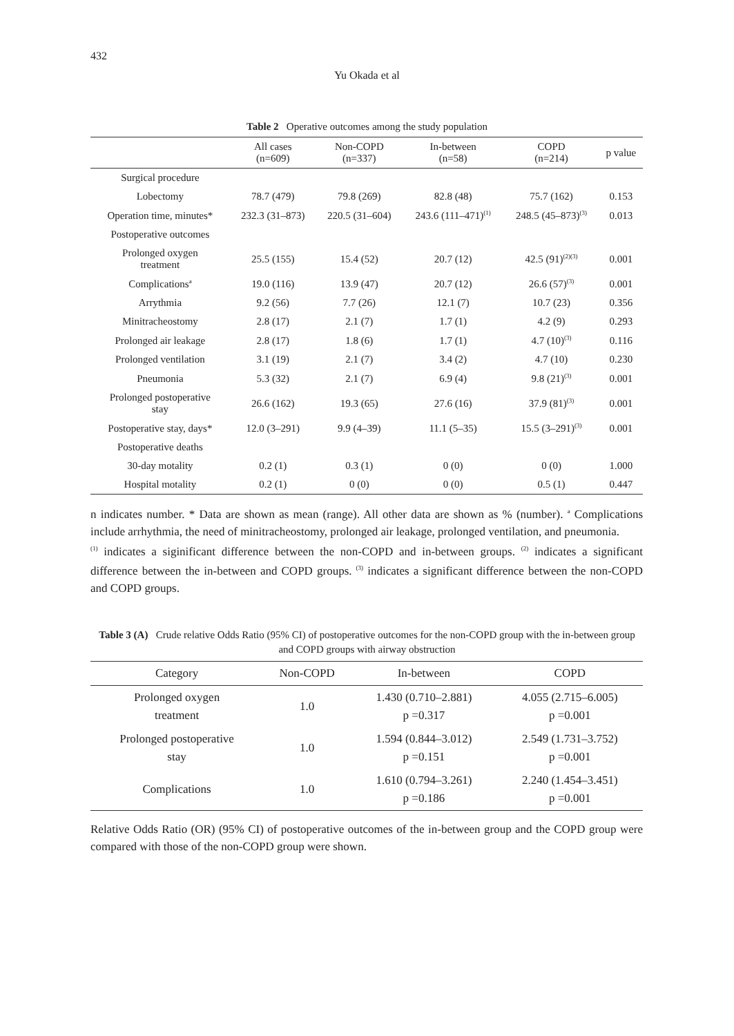432
Yu Okada et al
Table 2 Operative outcomes among the study population
| | All cases (n=609) | Non-COPD (n=337) | In-between (n=58) | COPD (n=214) | p value |
| --- | --- | --- | --- | --- | --- |
| Surgical procedure | | | | | |
| Lobectomy | 78.7 (479) | 79.8 (269) | 82.8 (48) | 75.7 (162) | 0.153 |
| Operation time, minutes* | 232.3 (31–873) | 220.5 (31–604) | 243.6 (111–471)<sup>(1)</sup> | 248.5 (45–873)<sup>(3)</sup> | 0.013 |
| Postoperative outcomes | | | | | |
| Prolonged oxygen treatment | 25.5 (155) | 15.4 (52) | 20.7 (12) | 42.5 (91)<sup>(2)(3)</sup> | 0.001 |
| Complications<sup>a</sup> | 19.0 (116) | 13.9 (47) | 20.7 (12) | 26.6 (57)<sup>(3)</sup> | 0.001 |
| Arrythmia | 9.2 (56) | 7.7 (26) | 12.1 (7) | 10.7 (23) | 0.356 |
| Minitracheostomy | 2.8 (17) | 2.1 (7) | 1.7 (1) | 4.2 (9) | 0.293 |
| Prolonged air leakage | 2.8 (17) | 1.8 (6) | 1.7 (1) | 4.7 (10)<sup>(3)</sup> | 0.116 |
| Prolonged ventilation | 3.1 (19) | 2.1 (7) | 3.4 (2) | 4.7 (10) | 0.230 |
| Pneumonia | 5.3 (32) | 2.1 (7) | 6.9 (4) | 9.8 (21)<sup>(3)</sup> | 0.001 |
| Prolonged postoperative stay | 26.6 (162) | 19.3 (65) | 27.6 (16) | 37.9 (81)<sup>(3)</sup> | 0.001 |
| Postoperative stay, days* | 12.0 (3–291) | 9.9 (4–39) | 11.1 (5–35) | 15.5 (3–291)<sup>(3)</sup> | 0.001 |
| Postoperative deaths | | | | | |
| 30-day motality | 0.2 (1) | 0.3 (1) | 0 (0) | 0 (0) | 1.000 |
| Hospital motality | 0.2 (1) | 0 (0) | 0 (0) | 0.5 (1) | 0.447 |
n indicates number. * Data are shown as mean (range). All other data are shown as % (number). <sup>a</sup> Complications include arrhythmia, the need of minitracheostomy, prolonged air leakage, prolonged ventilation, and pneumonia.
<sup>(1)</sup> indicates a siginificant difference between the non-COPD and in-between groups. <sup>(2)</sup> indicates a significant difference between the in-between and COPD groups. <sup>(3)</sup> indicates a significant difference between the non-COPD and COPD groups.
Table 3 (A) Crude relative Odds Ratio (95% CI) of postoperative outcomes for the non-COPD group with the in-between group and COPD groups with airway obstruction
| Category | Non-COPD | In-between | COPD |
| --- | --- | --- | --- |
| Prolonged oxygen treatment | 1.0 | 1.430 (0.710–2.881) p =0.317 | 4.055 (2.715–6.005) p =0.001 |
| Prolonged postoperative stay | 1.0 | 1.594 (0.844–3.012) p =0.151 | 2.549 (1.731–3.752) p =0.001 |
| Complications | 1.0 | 1.610 (0.794–3.261) p =0.186 | 2.240 (1.454–3.451) p =0.001 |
Relative Odds Ratio (OR) (95% CI) of postoperative outcomes of the in-between group and the COPD group were compared with those of the non-COPD group were shown.